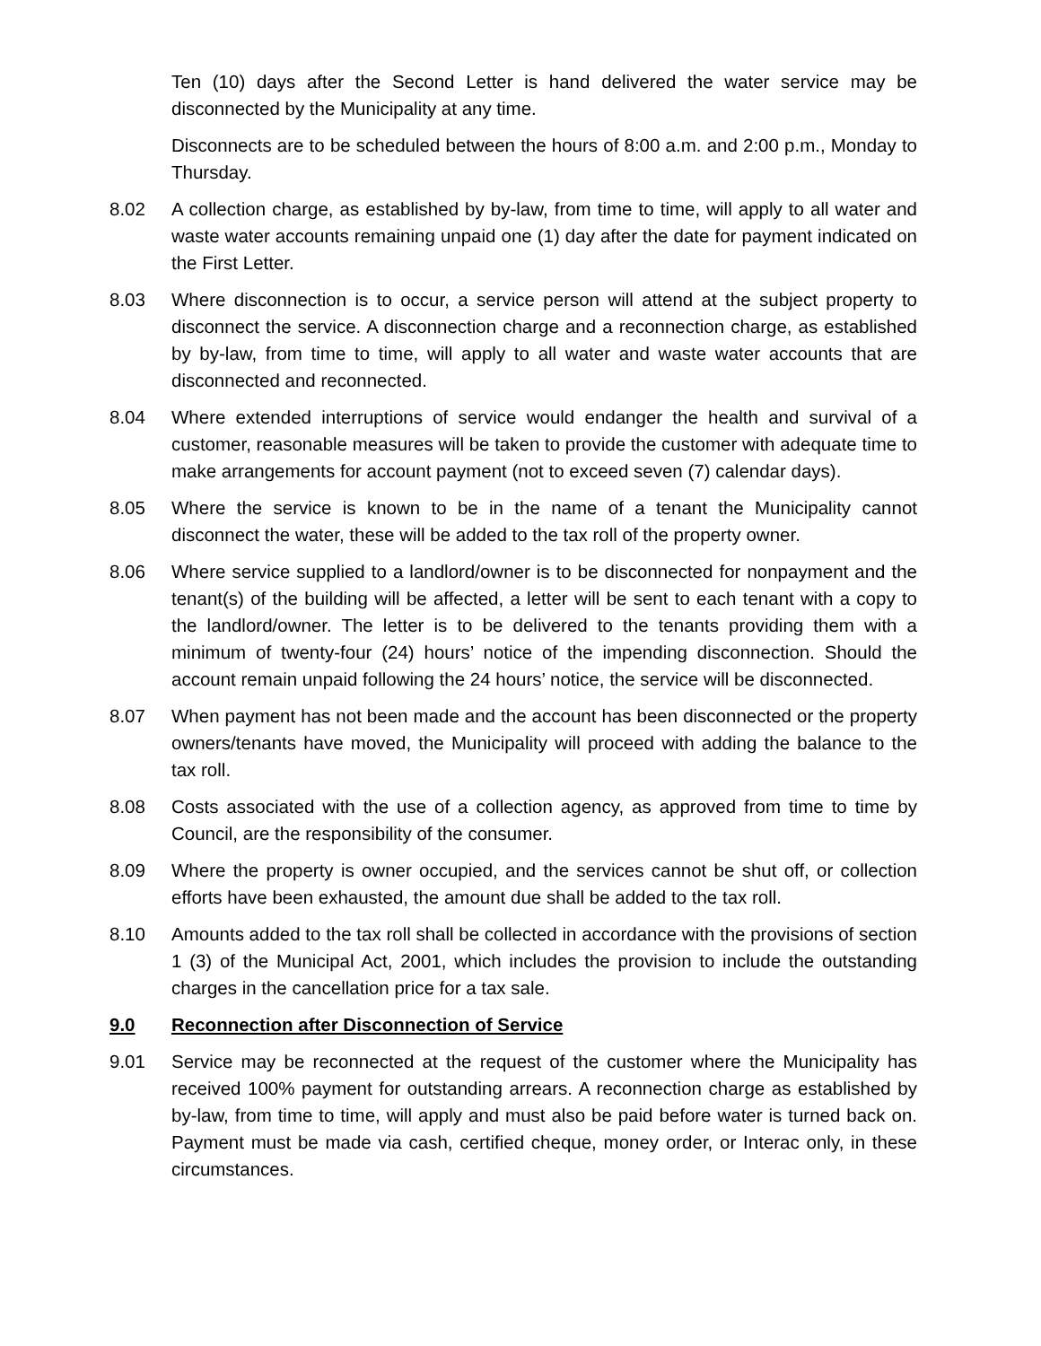Ten (10) days after the Second Letter is hand delivered the water service may be disconnected by the Municipality at any time.
Disconnects are to be scheduled between the hours of 8:00 a.m. and 2:00 p.m., Monday to Thursday.
8.02 A collection charge, as established by by-law, from time to time, will apply to all water and waste water accounts remaining unpaid one (1) day after the date for payment indicated on the First Letter.
8.03 Where disconnection is to occur, a service person will attend at the subject property to disconnect the service. A disconnection charge and a reconnection charge, as established by by-law, from time to time, will apply to all water and waste water accounts that are disconnected and reconnected.
8.04 Where extended interruptions of service would endanger the health and survival of a customer, reasonable measures will be taken to provide the customer with adequate time to make arrangements for account payment (not to exceed seven (7) calendar days).
8.05 Where the service is known to be in the name of a tenant the Municipality cannot disconnect the water, these will be added to the tax roll of the property owner.
8.06 Where service supplied to a landlord/owner is to be disconnected for nonpayment and the tenant(s) of the building will be affected, a letter will be sent to each tenant with a copy to the landlord/owner. The letter is to be delivered to the tenants providing them with a minimum of twenty-four (24) hours’ notice of the impending disconnection. Should the account remain unpaid following the 24 hours’ notice, the service will be disconnected.
8.07 When payment has not been made and the account has been disconnected or the property owners/tenants have moved, the Municipality will proceed with adding the balance to the tax roll.
8.08 Costs associated with the use of a collection agency, as approved from time to time by Council, are the responsibility of the consumer.
8.09 Where the property is owner occupied, and the services cannot be shut off, or collection efforts have been exhausted, the amount due shall be added to the tax roll.
8.10 Amounts added to the tax roll shall be collected in accordance with the provisions of section 1 (3) of the Municipal Act, 2001, which includes the provision to include the outstanding charges in the cancellation price for a tax sale.
9.0 Reconnection after Disconnection of Service
9.01 Service may be reconnected at the request of the customer where the Municipality has received 100% payment for outstanding arrears. A reconnection charge as established by by-law, from time to time, will apply and must also be paid before water is turned back on. Payment must be made via cash, certified cheque, money order, or Interac only, in these circumstances.